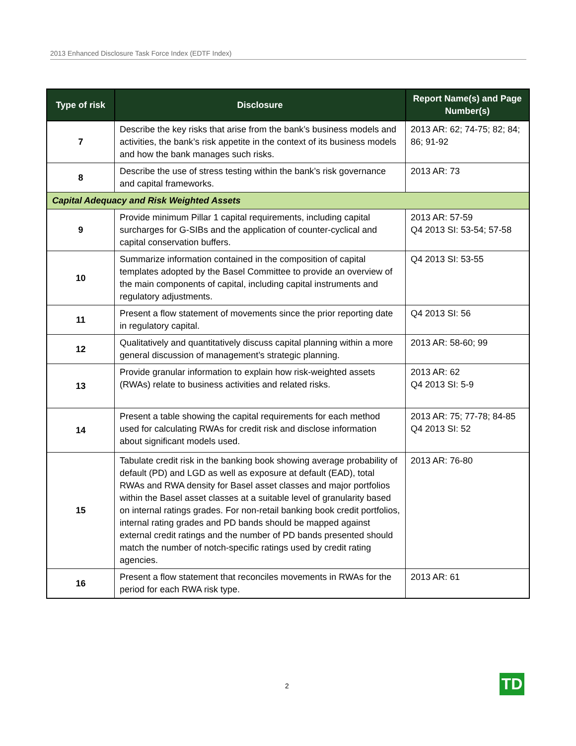2013 Enhanced Disclosure Task Force Index (EDTF Index)
| Type of risk | Disclosure | Report Name(s) and Page Number(s) |
| --- | --- | --- |
| 7 | Describe the key risks that arise from the bank’s business models and activities, the bank’s risk appetite in the context of its business models and how the bank manages such risks. | 2013 AR: 62; 74-75; 82; 84; 86; 91-92 |
| 8 | Describe the use of stress testing within the bank’s risk governance and capital frameworks. | 2013 AR: 73 |
| Capital Adequacy and Risk Weighted Assets | | |
| 9 | Provide minimum Pillar 1 capital requirements, including capital surcharges for G-SIBs and the application of counter-cyclical and capital conservation buffers. | 2013 AR: 57-59 Q4 2013 SI: 53-54; 57-58 |
| 10 | Summarize information contained in the composition of capital templates adopted by the Basel Committee to provide an overview of the main components of capital, including capital instruments and regulatory adjustments. | Q4 2013 SI: 53-55 |
| 11 | Present a flow statement of movements since the prior reporting date in regulatory capital. | Q4 2013 SI: 56 |
| 12 | Qualitatively and quantitatively discuss capital planning within a more general discussion of management’s strategic planning. | 2013 AR: 58-60; 99 |
| 13 | Provide granular information to explain how risk-weighted assets (RWAs) relate to business activities and related risks. | 2013 AR: 62 Q4 2013 SI: 5-9 |
| 14 | Present a table showing the capital requirements for each method used for calculating RWAs for credit risk and disclose information about significant models used. | 2013 AR: 75; 77-78; 84-85 Q4 2013 SI: 52 |
| 15 | Tabulate credit risk in the banking book showing average probability of default (PD) and LGD as well as exposure at default (EAD), total RWAs and RWA density for Basel asset classes and major portfolios within the Basel asset classes at a suitable level of granularity based on internal ratings grades. For non-retail banking book credit portfolios, internal rating grades and PD bands should be mapped against external credit ratings and the number of PD bands presented should match the number of notch-specific ratings used by credit rating agencies. | 2013 AR: 76-80 |
| 16 | Present a flow statement that reconciles movements in RWAs for the period for each RWA risk type. | 2013 AR: 61 |
2 TD